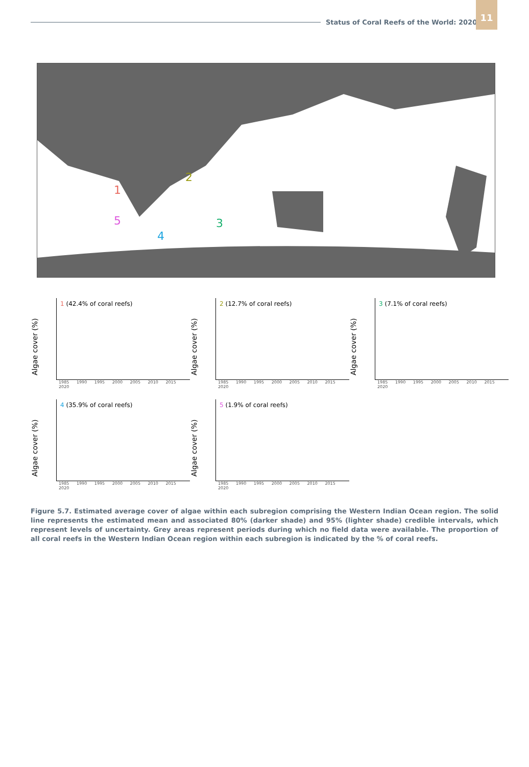Status of Coral Reefs of the World: 2020
11
1
2
3
4
5
Algae cover (%)
1 (42.4% of coral reefs)
1985 1990 1995 2000 2005 2010 2015 2020
Algae cover (%)
2 (12.7% of coral reefs)
1985 1990 1995 2000 2005 2010 2015 2020
Algae cover (%)
3 (7.1% of coral reefs)
1985 1990 1995 2000 2005 2010 2015 2020
Algae cover (%)
4 (35.9% of coral reefs)
1985 1990 1995 2000 2005 2010 2015 2020
Algae cover (%)
5 (1.9% of coral reefs)
1985 1990 1995 2000 2005 2010 2015 2020
Figure 5.7. Estimated average cover of algae within each subregion comprising the Western Indian Ocean region. The solid line represents the estimated mean and associated 80% (darker shade) and 95% (lighter shade) credible intervals, which represent levels of uncertainty. Grey areas represent periods during which no field data were available. The proportion of all coral reefs in the Western Indian Ocean region within each subregion is indicated by the % of coral reefs.